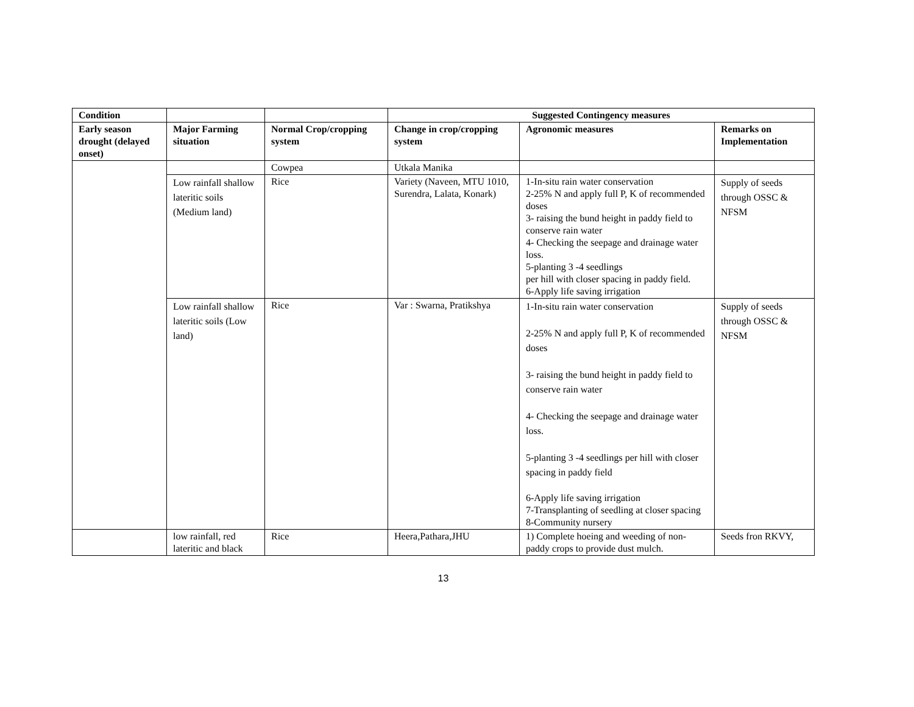| Condition | | | Suggested Contingency measures | | |
| --- | --- | --- | --- | --- | --- |
| Early season drought (delayed onset) | Major Farming situation | Normal Crop/cropping system | Change in crop/cropping system | Agronomic measures | Remarks on Implementation |
| | | Cowpea | Utkala Manika | | |
| | Low rainfall shallow lateritic soils (Medium land) | Rice | Variety (Naveen, MTU 1010, Surendra, Lalata, Konark) | 1-In-situ rain water conservation 2-25% N and apply full P, K of recommended doses 3- raising the bund height in paddy field to conserve rain water 4- Checking the seepage and drainage water loss. 5-planting 3 -4 seedlings per hill with closer spacing in paddy field. 6-Apply life saving irrigation | Supply of seeds through OSSC & NFSM |
| | Low rainfall shallow lateritic soils (Low land) | Rice | Var : Swarna, Pratikshya | 1-In-situ rain water conservation 2-25% N and apply full P, K of recommended doses 3- raising the bund height in paddy field to conserve rain water 4- Checking the seepage and drainage water loss. 5-planting 3 -4 seedlings per hill with closer spacing in paddy field 6-Apply life saving irrigation 7-Transplanting of seedling at closer spacing 8-Community nursery | Supply of seeds through OSSC & NFSM |
| | low rainfall, red lateritic and black | Rice | Heera,Pathara,JHU | 1) Complete hoeing and weeding of non-paddy crops to provide dust mulch. | Seeds fron RKVY, |
13